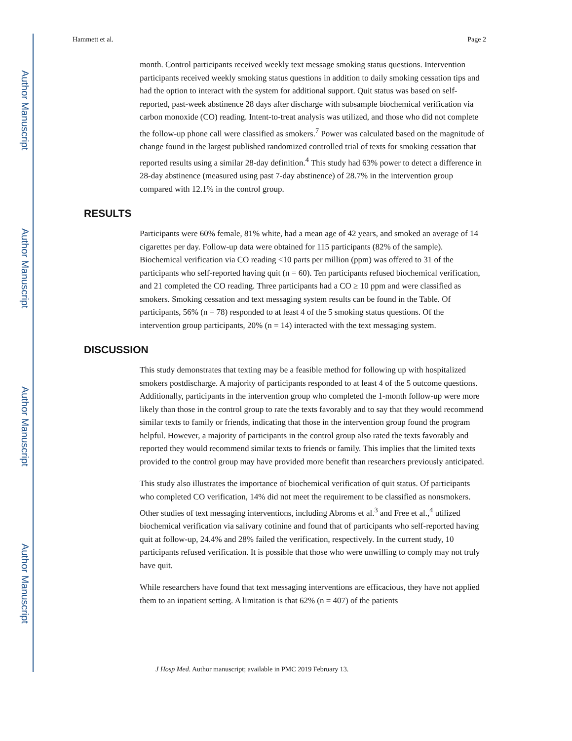Author Manuscript
Author Manuscript
Author Manuscript
Author Manuscript
Hammett et al. Page 2
month. Control participants received weekly text message smoking status questions. Intervention participants received weekly smoking status questions in addition to daily smoking cessation tips and had the option to interact with the system for additional support. Quit status was based on self-reported, past-week abstinence 28 days after discharge with subsample biochemical verification via carbon monoxide (CO) reading. Intent-to-treat analysis was utilized, and those who did not complete the follow-up phone call were classified as smokers.<sup>7</sup> Power was calculated based on the magnitude of change found in the largest published randomized controlled trial of texts for smoking cessation that reported results using a similar 28-day definition.<sup>4</sup> This study had 63% power to detect a difference in 28-day abstinence (measured using past 7-day abstinence) of 28.7% in the intervention group compared with 12.1% in the control group.
RESULTS
Participants were 60% female, 81% white, had a mean age of 42 years, and smoked an average of 14 cigarettes per day. Follow-up data were obtained for 115 participants (82% of the sample). Biochemical verification via CO reading <10 parts per million (ppm) was offered to 31 of the participants who self-reported having quit (n = 60). Ten participants refused biochemical verification, and 21 completed the CO reading. Three participants had a CO ≥ 10 ppm and were classified as smokers. Smoking cessation and text messaging system results can be found in the Table. Of participants, 56% (n = 78) responded to at least 4 of the 5 smoking status questions. Of the intervention group participants, 20% (n = 14) interacted with the text messaging system.
DISCUSSION
This study demonstrates that texting may be a feasible method for following up with hospitalized smokers postdischarge. A majority of participants responded to at least 4 of the 5 outcome questions. Additionally, participants in the intervention group who completed the 1-month follow-up were more likely than those in the control group to rate the texts favorably and to say that they would recommend similar texts to family or friends, indicating that those in the intervention group found the program helpful. However, a majority of participants in the control group also rated the texts favorably and reported they would recommend similar texts to friends or family. This implies that the limited texts provided to the control group may have provided more benefit than researchers previously anticipated.
This study also illustrates the importance of biochemical verification of quit status. Of participants who completed CO verification, 14% did not meet the requirement to be classified as nonsmokers. Other studies of text messaging interventions, including Abroms et al.<sup>3</sup> and Free et al.,<sup>4</sup> utilized biochemical verification via salivary cotinine and found that of participants who self-reported having quit at follow-up, 24.4% and 28% failed the verification, respectively. In the current study, 10 participants refused verification. It is possible that those who were unwilling to comply may not truly have quit.
While researchers have found that text messaging interventions are efficacious, they have not applied them to an inpatient setting. A limitation is that 62% (n = 407) of the patients
J Hosp Med. Author manuscript; available in PMC 2019 February 13.